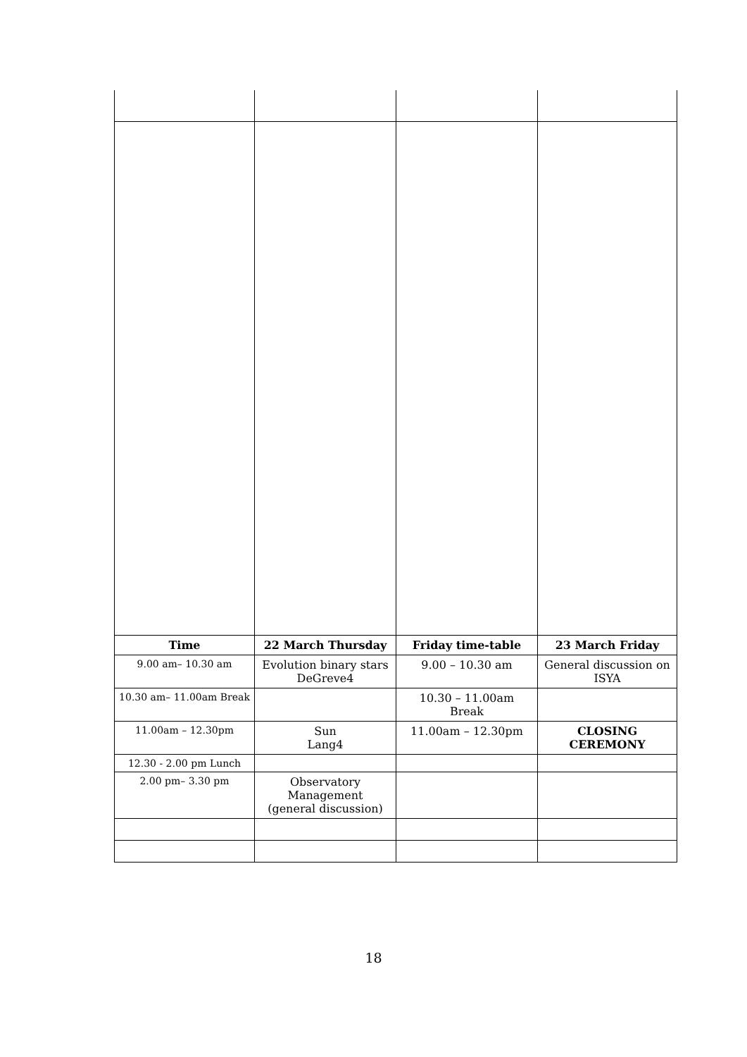| Time | 22 March Thursday | Friday time-table | 23 March Friday |
| --- | --- | --- | --- |
| 9.00 am– 10.30 am | Evolution binary stars DeGreve4 | 9.00 – 10.30 am | General discussion on ISYA |
| 10.30 am– 11.00am Break | | 10.30 – 11.00am Break | |
| 11.00am – 12.30pm | Sun Lang4 | 11.00am – 12.30pm | CLOSING CEREMONY |
| 12.30 - 2.00 pm Lunch | | | |
| 2.00 pm– 3.30 pm | Observatory Management (general discussion) | | |
18